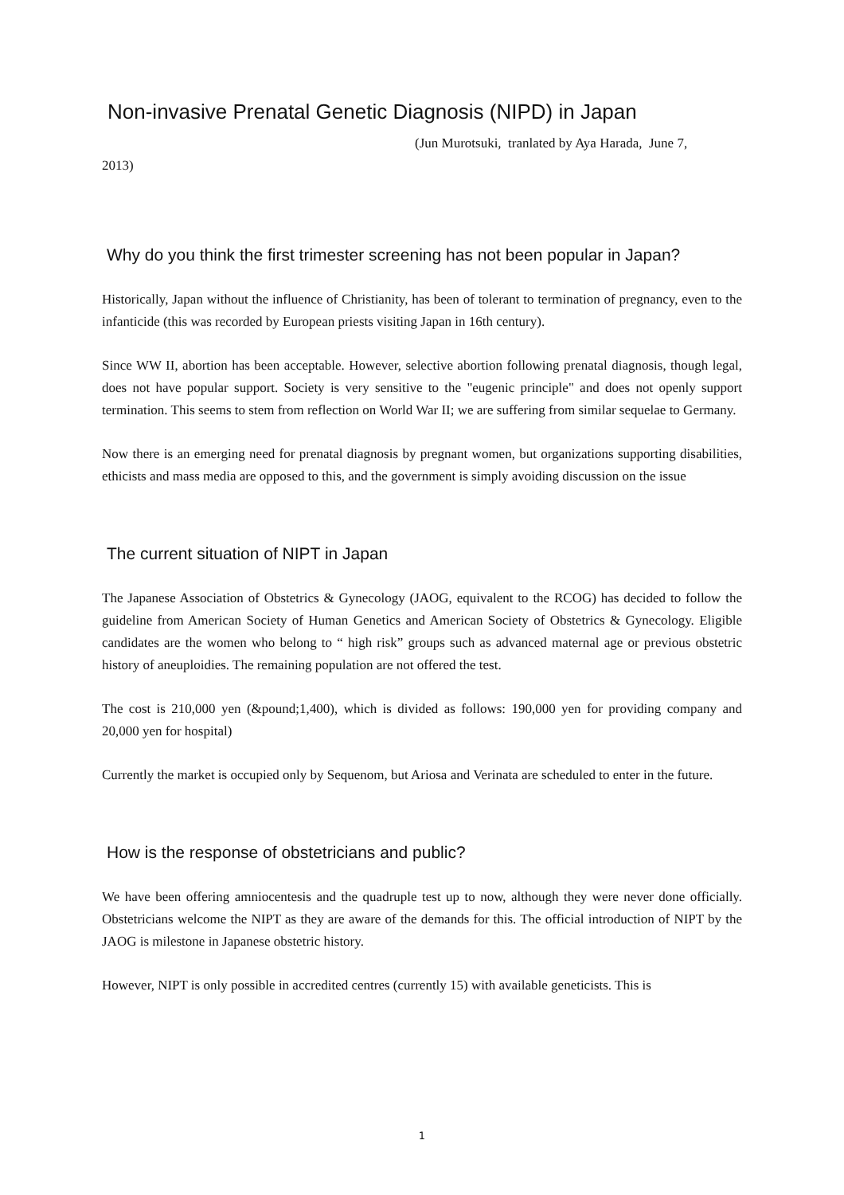Non-invasive Prenatal Genetic Diagnosis (NIPD) in Japan
(Jun Murotsuki, tranlated by Aya Harada, June 7,
2013)
Why do you think the first trimester screening has not been popular in Japan?
Historically, Japan without the influence of Christianity, has been of tolerant to termination of pregnancy, even to the infanticide (this was recorded by European priests visiting Japan in 16th century).
Since WW II, abortion has been acceptable. However, selective abortion following prenatal diagnosis, though legal, does not have popular support. Society is very sensitive to the "eugenic principle" and does not openly support termination. This seems to stem from reflection on World War II; we are suffering from similar sequelae to Germany.
Now there is an emerging need for prenatal diagnosis by pregnant women, but organizations supporting disabilities, ethicists and mass media are opposed to this, and the government is simply avoiding discussion on the issue
The current situation of NIPT in Japan
The Japanese Association of Obstetrics & Gynecology (JAOG, equivalent to the RCOG) has decided to follow the guideline from American Society of Human Genetics and American Society of Obstetrics & Gynecology. Eligible candidates are the women who belong to “ high risk” groups such as advanced maternal age or previous obstetric history of aneuploidies. The remaining population are not offered the test.
The cost is 210,000 yen (&pound;1,400), which is divided as follows: 190,000 yen for providing company and 20,000 yen for hospital)
Currently the market is occupied only by Sequenom, but Ariosa and Verinata are scheduled to enter in the future.
How is the response of obstetricians and public?
We have been offering amniocentesis and the quadruple test up to now, although they were never done officially. Obstetricians welcome the NIPT as they are aware of the demands for this. The official introduction of NIPT by the JAOG is milestone in Japanese obstetric history.
However, NIPT is only possible in accredited centres (currently 15) with available geneticists. This is
1